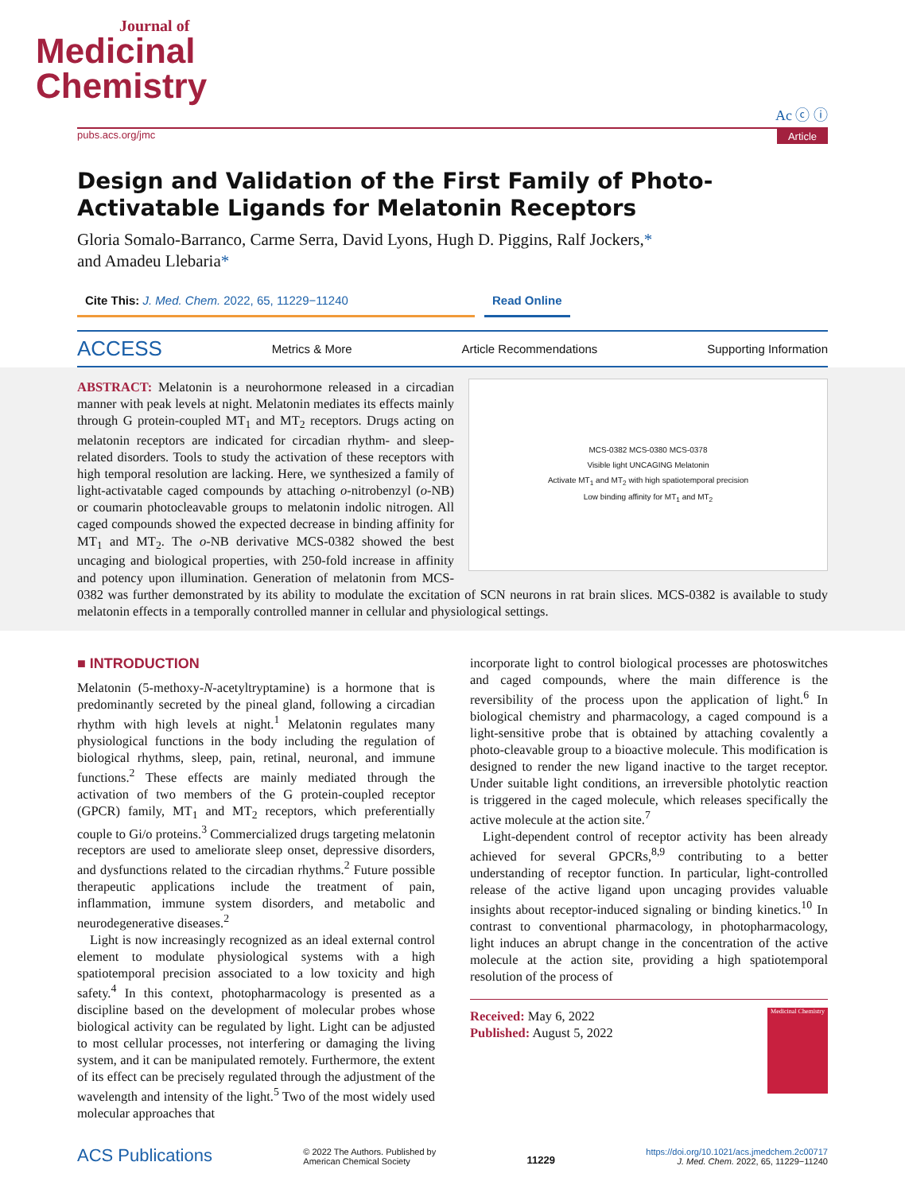Journal of
Medicinal
Chemistry
Ac ⓒ ⓘ
pubs.acs.org/jmc Article
Design and Validation of the First Family of Photo-Activatable Ligands for Melatonin Receptors
Gloria Somalo-Barranco, Carme Serra, David Lyons, Hugh D. Piggins, Ralf Jockers,*
and Amadeu Llebaria*
Cite This: J. Med. Chem. 2022, 65, 11229−11240 Read Online
ACCESS Metrics & More Article Recommendations Supporting Information
MCS-0382 MCS-0380 MCS-0378
Visible light UNCAGING Melatonin
Activate MT<sub>1</sub> and MT<sub>2</sub> with high spatiotemporal precision
Low binding affinity for MT<sub>1</sub> and MT<sub>2</sub>
ABSTRACT: Melatonin is a neurohormone released in a circadian manner with peak levels at night. Melatonin mediates its effects mainly through G protein-coupled MT<sub>1</sub> and MT<sub>2</sub> receptors. Drugs acting on melatonin receptors are indicated for circadian rhythm- and sleep-related disorders. Tools to study the activation of these receptors with high temporal resolution are lacking. Here, we synthesized a family of light-activatable caged compounds by attaching o-nitrobenzyl (o-NB) or coumarin photocleavable groups to melatonin indolic nitrogen. All caged compounds showed the expected decrease in binding affinity for MT<sub>1</sub> and MT<sub>2</sub>. The o-NB derivative MCS-0382 showed the best uncaging and biological properties, with 250-fold increase in affinity and potency upon illumination. Generation of melatonin from MCS-0382 was further demonstrated by its ability to modulate the excitation of SCN neurons in rat brain slices. MCS-0382 is available to study melatonin effects in a temporally controlled manner in cellular and physiological settings.
■ INTRODUCTION
Melatonin (5-methoxy-N-acetyltryptamine) is a hormone that is predominantly secreted by the pineal gland, following a circadian rhythm with high levels at night.<sup>1</sup> Melatonin regulates many physiological functions in the body including the regulation of biological rhythms, sleep, pain, retinal, neuronal, and immune functions.<sup>2</sup> These effects are mainly mediated through the activation of two members of the G protein-coupled receptor (GPCR) family, MT<sub>1</sub> and MT<sub>2</sub> receptors, which preferentially couple to Gi/o proteins.<sup>3</sup> Commercialized drugs targeting melatonin receptors are used to ameliorate sleep onset, depressive disorders, and dysfunctions related to the circadian rhythms.<sup>2</sup> Future possible therapeutic applications include the treatment of pain, inflammation, immune system disorders, and metabolic and neurodegenerative diseases.<sup>2</sup>
Light is now increasingly recognized as an ideal external control element to modulate physiological systems with a high spatiotemporal precision associated to a low toxicity and high safety.<sup>4</sup> In this context, photopharmacology is presented as a discipline based on the development of molecular probes whose biological activity can be regulated by light. Light can be adjusted to most cellular processes, not interfering or damaging the living system, and it can be manipulated remotely. Furthermore, the extent of its effect can be precisely regulated through the adjustment of the wavelength and intensity of the light.<sup>5</sup> Two of the most widely used molecular approaches that
incorporate light to control biological processes are photoswitches and caged compounds, where the main difference is the reversibility of the process upon the application of light.<sup>6</sup> In biological chemistry and pharmacology, a caged compound is a light-sensitive probe that is obtained by attaching covalently a photo-cleavable group to a bioactive molecule. This modification is designed to render the new ligand inactive to the target receptor. Under suitable light conditions, an irreversible photolytic reaction is triggered in the caged molecule, which releases specifically the active molecule at the action site.<sup>7</sup>
Light-dependent control of receptor activity has been already achieved for several GPCRs,<sup>8,9</sup> contributing to a better understanding of receptor function. In particular, light-controlled release of the active ligand upon uncaging provides valuable insights about receptor-induced signaling or binding kinetics.<sup>10</sup> In contrast to conventional pharmacology, in photopharmacology, light induces an abrupt change in the concentration of the active molecule at the action site, providing a high spatiotemporal resolution of the process of
Received: May 6, 2022
Published: August 5, 2022
Medicinal Chemistry
ACS Publications © 2022 The Authors. Published by
American Chemical Society 11229 https://doi.org/10.1021/acs.jmedchem.2c00717
J. Med. Chem. 2022, 65, 11229−11240